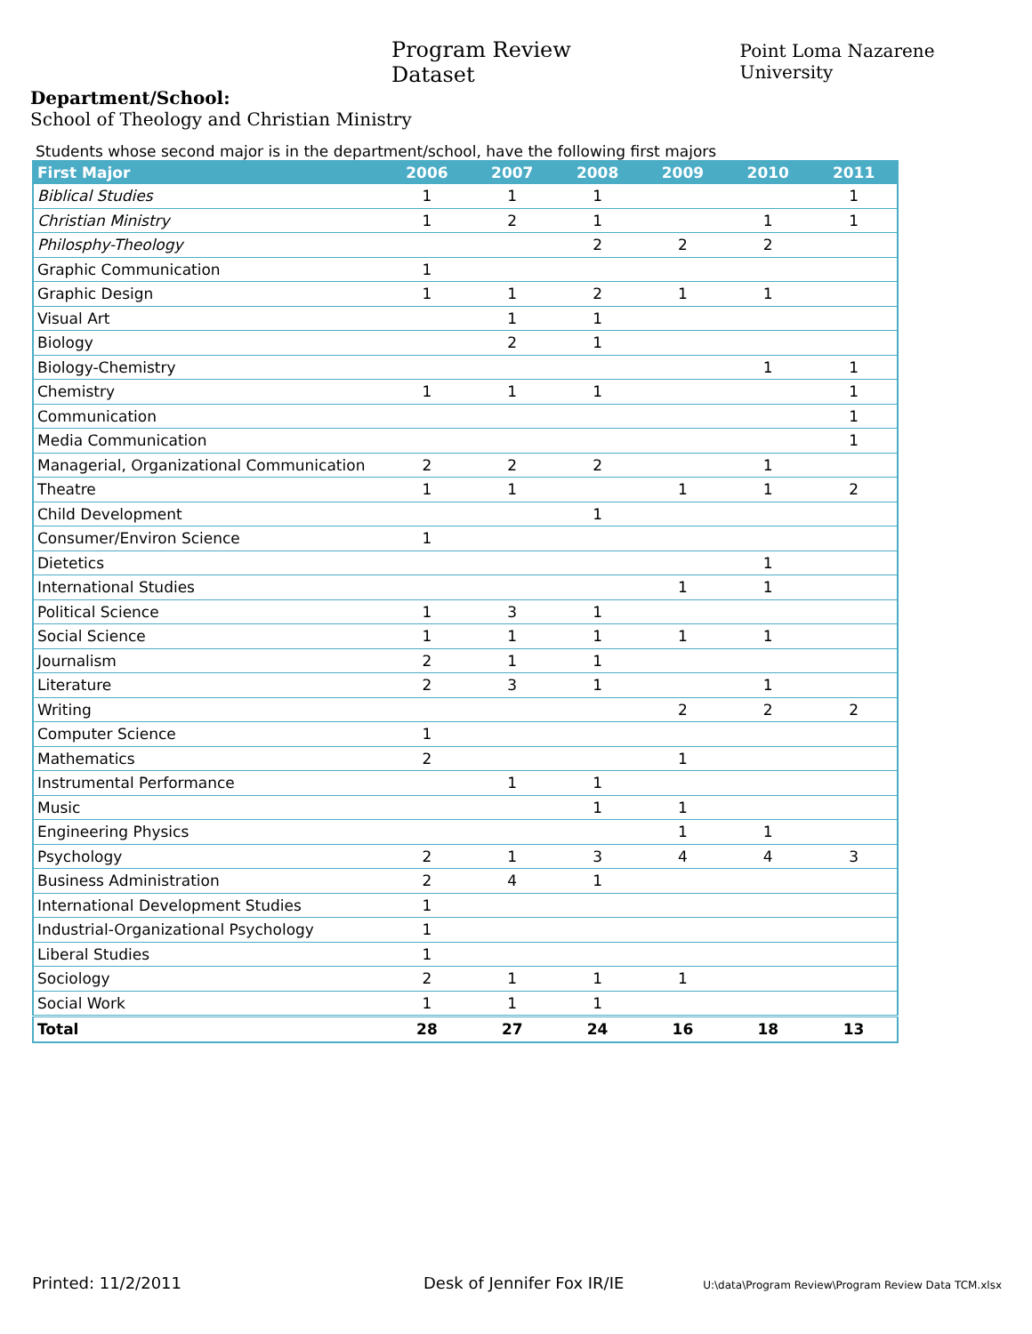Program Review Dataset Point Loma Nazarene University
Department/School:
School of Theology and Christian Ministry
Students whose second major is in the department/school, have the following first majors
| First Major | 2006 | 2007 | 2008 | 2009 | 2010 | 2011 |
| --- | --- | --- | --- | --- | --- | --- |
| Biblical Studies | 1 | 1 | 1 | | | 1 |
| Christian Ministry | 1 | 2 | 1 | | 1 | 1 |
| Philosphy-Theology | | | 2 | 2 | 2 | |
| Graphic Communication | 1 | | | | | |
| Graphic Design | 1 | 1 | 2 | 1 | 1 | |
| Visual Art | | 1 | 1 | | | |
| Biology | | 2 | 1 | | | |
| Biology-Chemistry | | | | | 1 | 1 |
| Chemistry | 1 | 1 | 1 | | | 1 |
| Communication | | | | | | 1 |
| Media Communication | | | | | | 1 |
| Managerial, Organizational Communication | 2 | 2 | 2 | | 1 | |
| Theatre | 1 | 1 | | 1 | 1 | 2 |
| Child Development | | | 1 | | | |
| Consumer/Environ Science | 1 | | | | | |
| Dietetics | | | | | 1 | |
| International Studies | | | | 1 | 1 | |
| Political Science | 1 | 3 | 1 | | | |
| Social Science | 1 | 1 | 1 | 1 | 1 | |
| Journalism | 2 | 1 | 1 | | | |
| Literature | 2 | 3 | 1 | | 1 | |
| Writing | | | | 2 | 2 | 2 |
| Computer Science | 1 | | | | | |
| Mathematics | 2 | | | 1 | | |
| Instrumental Performance | | 1 | 1 | | | |
| Music | | | 1 | 1 | | |
| Engineering Physics | | | | 1 | 1 | |
| Psychology | 2 | 1 | 3 | 4 | 4 | 3 |
| Business Administration | 2 | 4 | 1 | | | |
| International Development Studies | 1 | | | | | |
| Industrial-Organizational Psychology | 1 | | | | | |
| Liberal Studies | 1 | | | | | |
| Sociology | 2 | 1 | 1 | 1 | | |
| Social Work | 1 | 1 | 1 | | | |
| Total | 28 | 27 | 24 | 16 | 18 | 13 |
Printed: 11/2/2011 Desk of Jennifer Fox IR/IE U:\data\Program Review\Program Review Data TCM.xlsx